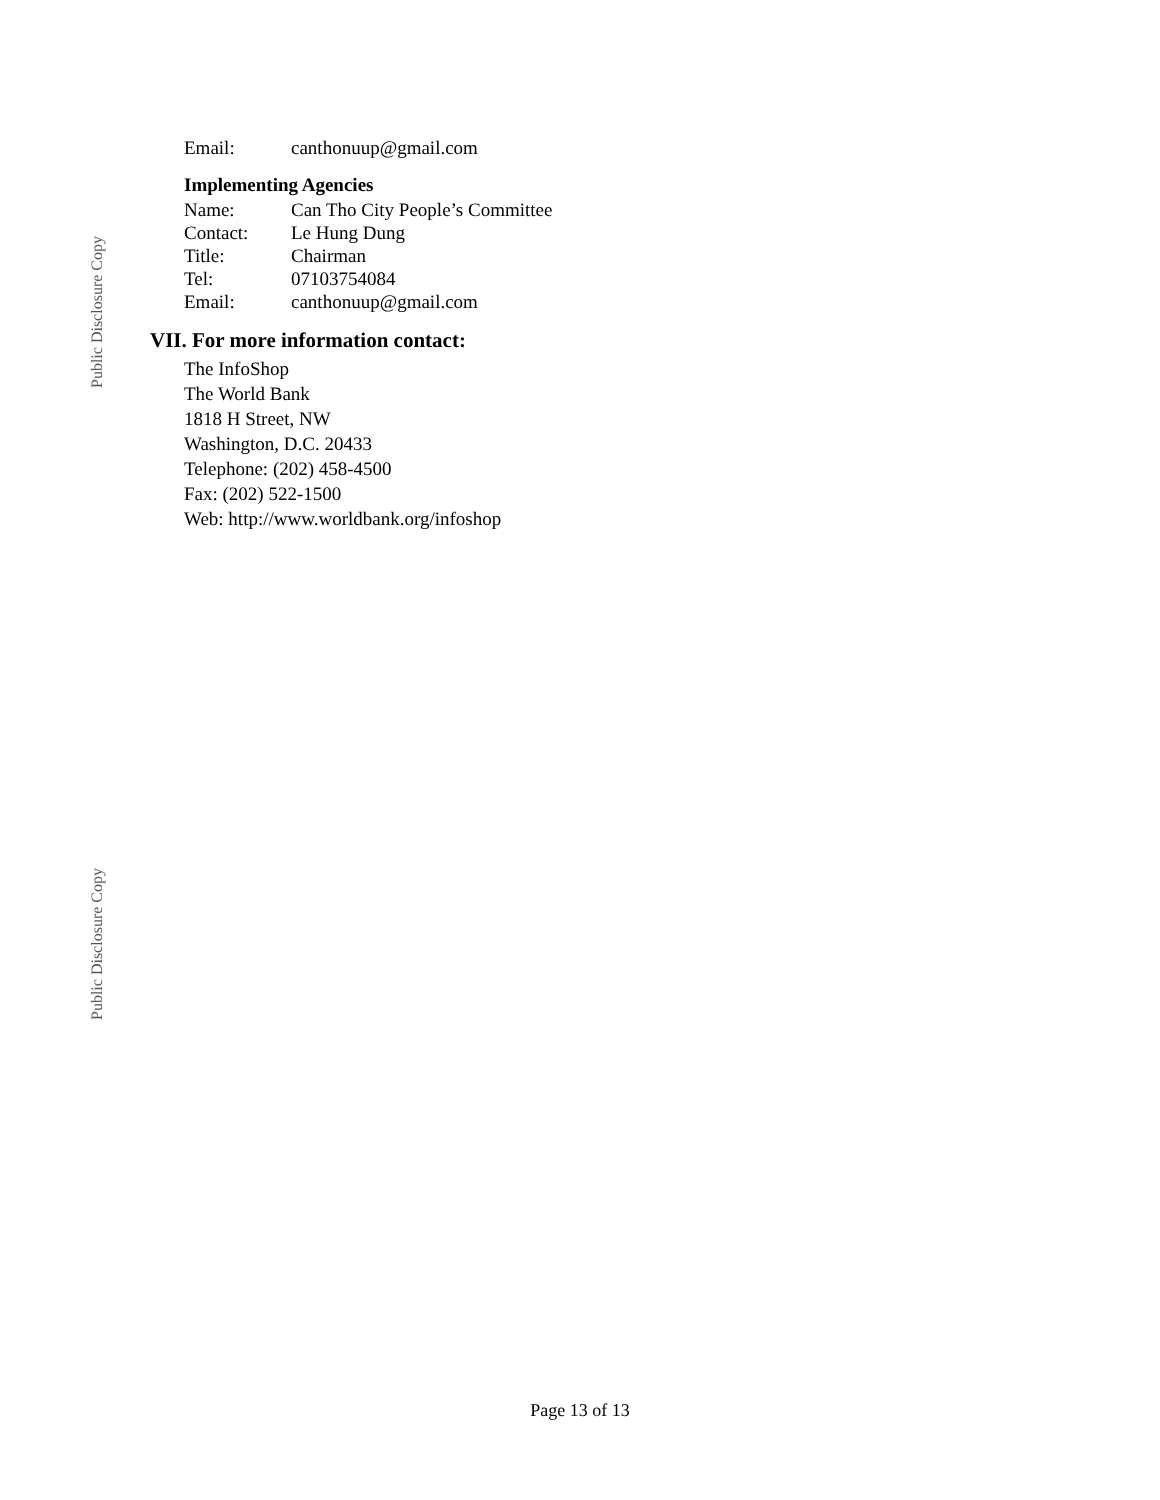Public Disclosure Copy
Public Disclosure Copy
Email: canthonuup@gmail.com
Implementing Agencies
Name: Can Tho City People’s Committee
Contact: Le Hung Dung
Title: Chairman
Tel: 07103754084
Email: canthonuup@gmail.com
VII. For more information contact:
The InfoShop
The World Bank
1818 H Street, NW
Washington, D.C. 20433
Telephone: (202) 458-4500
Fax: (202) 522-1500
Web: http://www.worldbank.org/infoshop
Page 13 of 13